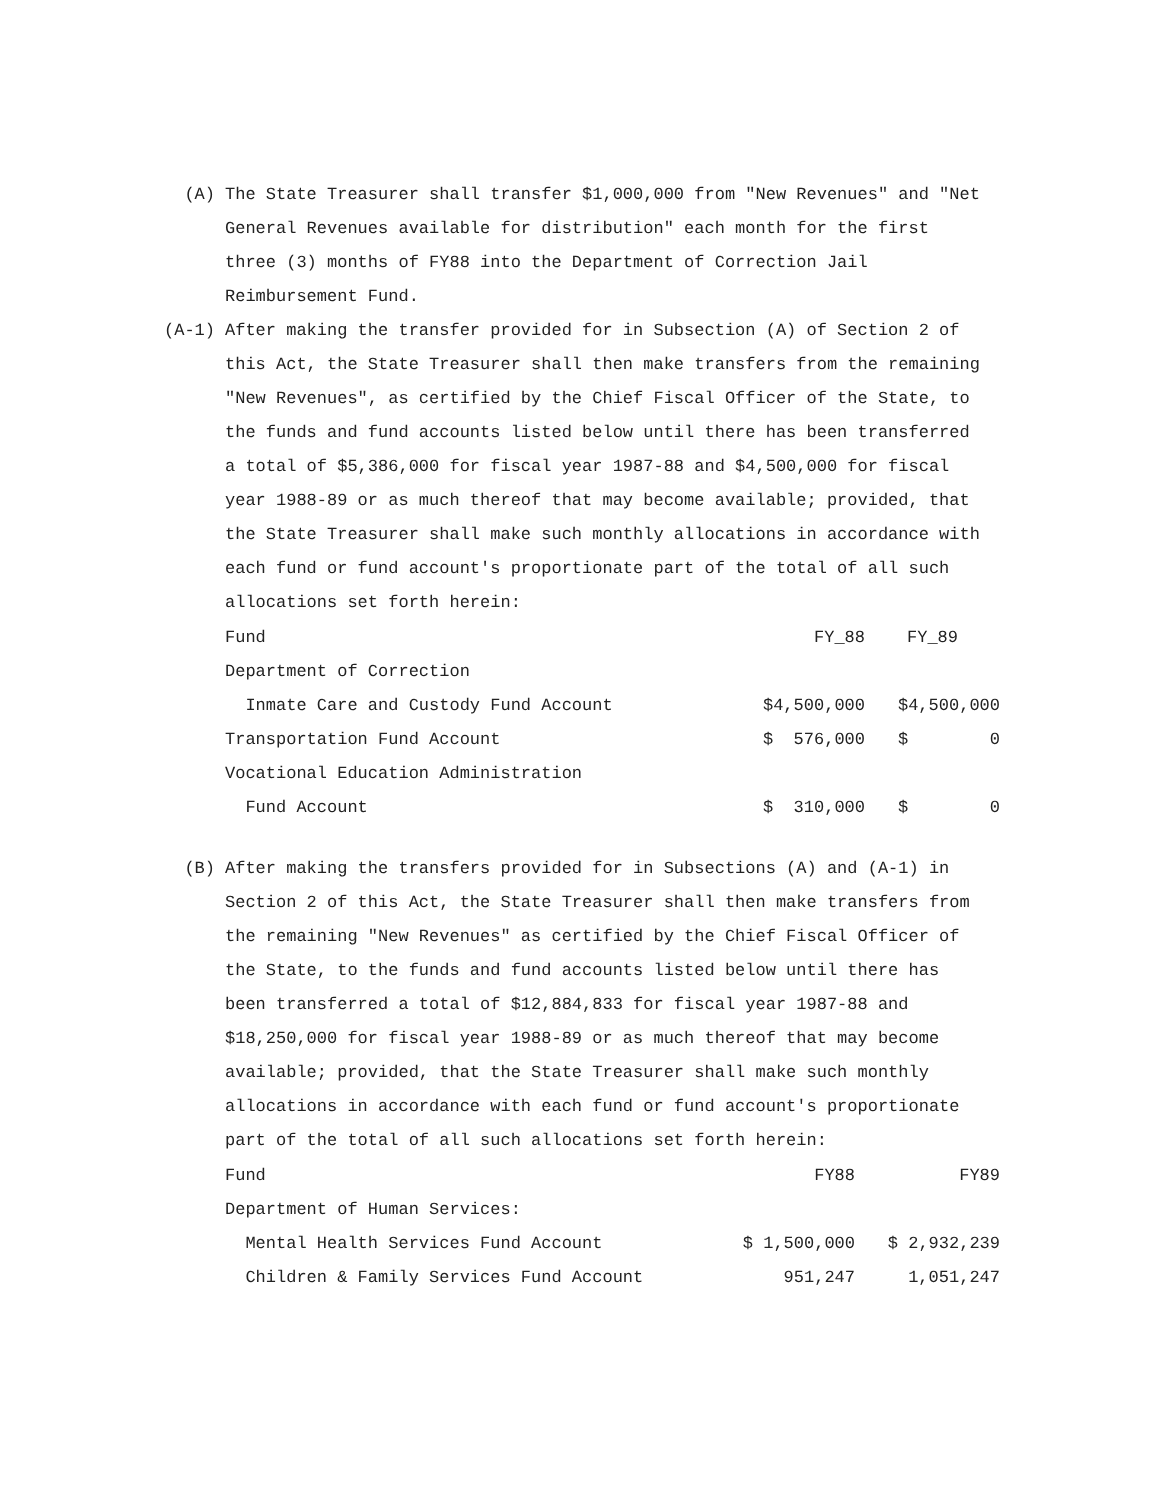(A) The State Treasurer shall transfer $1,000,000 from "New Revenues" and "Net General Revenues available for distribution" each month for the first three (3) months of FY88 into the Department of Correction Jail Reimbursement Fund.
(A-1) After making the transfer provided for in Subsection (A) of Section 2 of this Act, the State Treasurer shall then make transfers from the remaining "New Revenues", as certified by the Chief Fiscal Officer of the State, to the funds and fund accounts listed below until there has been transferred a total of $5,386,000 for fiscal year 1987-88 and $4,500,000 for fiscal year 1988-89 or as much thereof that may become available; provided, that the State Treasurer shall make such monthly allocations in accordance with each fund or fund account's proportionate part of the total of all such allocations set forth herein:
| Fund | FY_88 | FY_89 |
| --- | --- | --- |
| Department of Correction | | |
| Inmate Care and Custody Fund Account | $4,500,000 | $4,500,000 |
| Transportation Fund Account | $ 576,000 | $ 0 |
| Vocational Education Administration | | |
| Fund Account | $ 310,000 | $ 0 |
(B) After making the transfers provided for in Subsections (A) and (A-1) in Section 2 of this Act, the State Treasurer shall then make transfers from the remaining "New Revenues" as certified by the Chief Fiscal Officer of the State, to the funds and fund accounts listed below until there has been transferred a total of $12,884,833 for fiscal year 1987-88 and $18,250,000 for fiscal year 1988-89 or as much thereof that may become available; provided, that the State Treasurer shall make such monthly allocations in accordance with each fund or fund account's proportionate part of the total of all such allocations set forth herein:
| Fund | FY88 | FY89 |
| --- | --- | --- |
| Department of Human Services: | | |
| Mental Health Services Fund Account | $ 1,500,000 | $ 2,932,239 |
| Children & Family Services Fund Account | 951,247 | 1,051,247 |